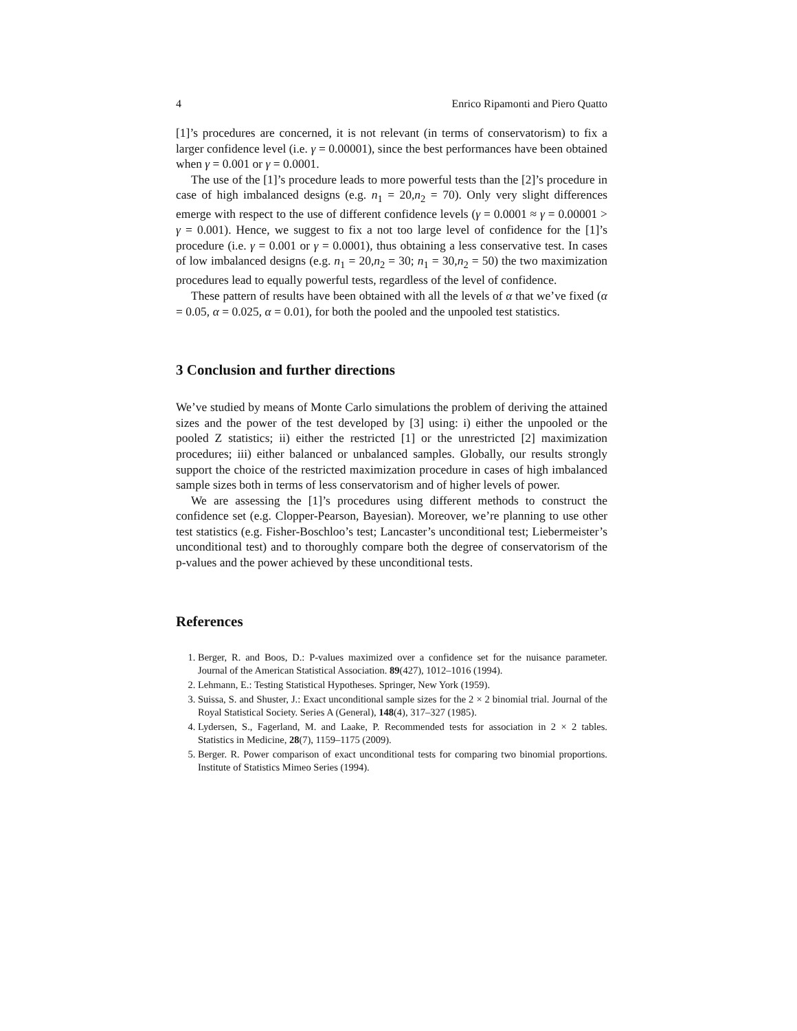4 Enrico Ripamonti and Piero Quatto
[1]’s procedures are concerned, it is not relevant (in terms of conservatorism) to fix a larger confidence level (i.e. γ = 0.00001), since the best performances have been obtained when γ = 0.001 or γ = 0.0001.
The use of the [1]’s procedure leads to more powerful tests than the [2]’s procedure in case of high imbalanced designs (e.g. n<sub>1</sub> = 20,n<sub>2</sub> = 70). Only very slight differences emerge with respect to the use of different confidence levels (γ = 0.0001 ≈ γ = 0.00001 > γ = 0.001). Hence, we suggest to fix a not too large level of confidence for the [1]’s procedure (i.e. γ = 0.001 or γ = 0.0001), thus obtaining a less conservative test. In cases of low imbalanced designs (e.g. n<sub>1</sub> = 20,n<sub>2</sub> = 30; n<sub>1</sub> = 30,n<sub>2</sub> = 50) the two maximization procedures lead to equally powerful tests, regardless of the level of confidence.
These pattern of results have been obtained with all the levels of α that we’ve fixed (α = 0.05, α = 0.025, α = 0.01), for both the pooled and the unpooled test statistics.
3 Conclusion and further directions
We’ve studied by means of Monte Carlo simulations the problem of deriving the attained sizes and the power of the test developed by [3] using: i) either the unpooled or the pooled Z statistics; ii) either the restricted [1] or the unrestricted [2] maximization procedures; iii) either balanced or unbalanced samples. Globally, our results strongly support the choice of the restricted maximization procedure in cases of high imbalanced sample sizes both in terms of less conservatorism and of higher levels of power.
We are assessing the [1]’s procedures using different methods to construct the confidence set (e.g. Clopper-Pearson, Bayesian). Moreover, we’re planning to use other test statistics (e.g. Fisher-Boschloo’s test; Lancaster’s unconditional test; Liebermeister’s unconditional test) and to thoroughly compare both the degree of conservatorism of the p-values and the power achieved by these unconditional tests.
References
1. Berger, R. and Boos, D.: P-values maximized over a confidence set for the nuisance parameter. Journal of the American Statistical Association. 89(427), 1012–1016 (1994).
2. Lehmann, E.: Testing Statistical Hypotheses. Springer, New York (1959).
3. Suissa, S. and Shuster, J.: Exact unconditional sample sizes for the 2 × 2 binomial trial. Journal of the Royal Statistical Society. Series A (General), 148(4), 317–327 (1985).
4. Lydersen, S., Fagerland, M. and Laake, P. Recommended tests for association in 2 × 2 tables. Statistics in Medicine, 28(7), 1159–1175 (2009).
5. Berger. R. Power comparison of exact unconditional tests for comparing two binomial proportions. Institute of Statistics Mimeo Series (1994).